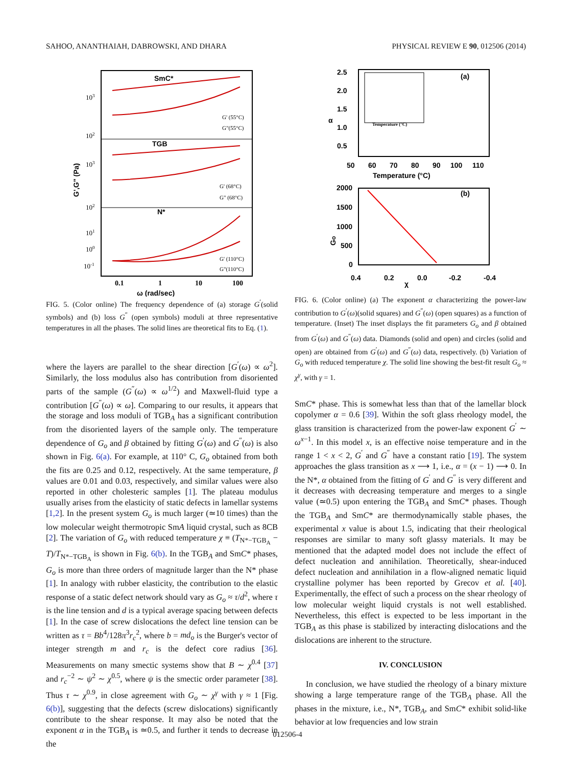SAHOO, ANANTHAIAH, DABROWSKI, AND DHARA PHYSICAL REVIEW E 90, 012506 (2014)
SmC*
TGB
N*
G' (55°C)
G"(55°C)
G' (68°C)
G" (68°C)
G' (110°C)
G"(110°C)
103
102
103
102
101
100
10-1
0.1
1
10
100
ω (rad/sec)
G',G" (Pa)
FIG. 5. (Color online) The frequency dependence of (a) storage G<sup>′</sup>(solid symbols) and (b) loss G<sup>″</sup> (open symbols) moduli at three representative temperatures in all the phases. The solid lines are theoretical fits to Eq. (1).
where the layers are parallel to the shear direction [G<sup>′</sup>(ω) ∝ ω<sup>2</sup>]. Similarly, the loss modulus also has contribution from disoriented parts of the sample (G<sup>″</sup>(ω) ∝ ω<sup>1/2</sup>) and Maxwell-fluid type a contribution [G<sup>″</sup>(ω) ∝ ω]. Comparing to our results, it appears that the storage and loss moduli of TGB<sub>A</sub> has a significant contribution from the disoriented layers of the sample only. The temperature dependence of G<sub>o</sub> and β obtained by fitting G<sup>′</sup>(ω) and G<sup>″</sup>(ω) is also shown in Fig. 6(a). For example, at 110° C, G<sub>o</sub> obtained from both the fits are 0.25 and 0.12, respectively. At the same temperature, β values are 0.01 and 0.03, respectively, and similar values were also reported in other cholesteric samples [1]. The plateau modulus usually arises from the elasticity of static defects in lamellar systems [1,2]. In the present system G<sub>o</sub> is much larger (≃10 times) than the low molecular weight thermotropic SmA liquid crystal, such as 8CB [2]. The variation of G<sub>o</sub> with reduced temperature χ ≡ (T<sub>N*−TGB<sub>A</sub></sub> − T)/T<sub>N*−TGB<sub>A</sub></sub> is shown in Fig. 6(b). In the TGB<sub>A</sub> and SmC* phases, G<sub>o</sub> is more than three orders of magnitude larger than the N* phase [1]. In analogy with rubber elasticity, the contribution to the elastic response of a static defect network should vary as G<sub>o</sub> ≈ τ/d<sup>2</sup>, where τ is the line tension and d is a typical average spacing between defects [1]. In the case of screw dislocations the defect line tension can be written as τ = Bb<sup>4</sup>/128π<sup>3</sup>r<sub>c</sub><sup>2</sup>, where b = md<sub>o</sub> is the Burger's vector of integer strength m and r<sub>c</sub> is the defect core radius [36]. Measurements on many smectic systems show that B ∼ χ<sup>0.4</sup> [37] and r<sub>c</sub><sup>−2</sup> ∼ ψ<sup>2</sup> ∼ χ<sup>0.5</sup>, where ψ is the smectic order parameter [38]. Thus τ ∼ χ<sup>0.9</sup>, in close agreement with G<sub>o</sub> ∼ χ<sup>γ</sup> with γ ≈ 1 [Fig. 6(b)], suggesting that the defects (screw dislocations) significantly contribute to the shear response. It may also be noted that the exponent α in the TGB<sub>A</sub> is ≃0.5, and further it tends to decrease in the
(a)
2.5
2.0
1.5
1.0
0.5
α
Temperature (°C)
50
60
70
80
90
100
110
Temperature (°C)
(b)
2000
1500
1000
500
0
Go
0.4
0.2
0.0
-0.2
-0.4
χ
FIG. 6. (Color online) (a) The exponent α characterizing the power-law contribution to G<sup>′</sup>(ω)(solid squares) and G<sup>″</sup>(ω) (open squares) as a function of temperature. (Inset) The inset displays the fit parameters G<sub>o</sub> and β obtained from G<sup>′</sup>(ω) and G<sup>″</sup>(ω) data. Diamonds (solid and open) and circles (solid and open) are obtained from G<sup>′</sup>(ω) and G<sup>″</sup>(ω) data, respectively. (b) Variation of G<sub>o</sub> with reduced temperature χ. The solid line showing the best-fit result G<sub>o</sub> ≈ χ<sup>γ</sup>, with γ = 1.
SmC* phase. This is somewhat less than that of the lamellar block copolymer α = 0.6 [39]. Within the soft glass rheology model, the glass transition is characterized from the power-law exponent G<sup>′</sup> ∼ ω<sup>x−1</sup>. In this model x, is an effective noise temperature and in the range 1 < x < 2, G<sup>′</sup> and G<sup>″</sup> have a constant ratio [19]. The system approaches the glass transition as x ⟶ 1, i.e., α = (x − 1) ⟶ 0. In the N*, α obtained from the fitting of G<sup>′</sup> and G<sup>″</sup> is very different and it decreases with decreasing temperature and merges to a single value (≃0.5) upon entering the TGB<sub>A</sub> and SmC* phases. Though the TGB<sub>A</sub> and SmC* are thermodynamically stable phases, the experimental x value is about 1.5, indicating that their rheological responses are similar to many soft glassy materials. It may be mentioned that the adapted model does not include the effect of defect nucleation and annihilation. Theoretically, shear-induced defect nucleation and annihilation in a flow-aligned nematic liquid crystalline polymer has been reported by Grecov et al. [40]. Experimentally, the effect of such a process on the shear rheology of low molecular weight liquid crystals is not well established. Nevertheless, this effect is expected to be less important in the TGB<sub>A</sub> as this phase is stabilized by interacting dislocations and the dislocations are inherent to the structure.
IV. CONCLUSION
In conclusion, we have studied the rheology of a binary mixture showing a large temperature range of the TGB<sub>A</sub> phase. All the phases in the mixture, i.e., N*, TGB<sub>A</sub>, and SmC* exhibit solid-like behavior at low frequencies and low strain
012506-4